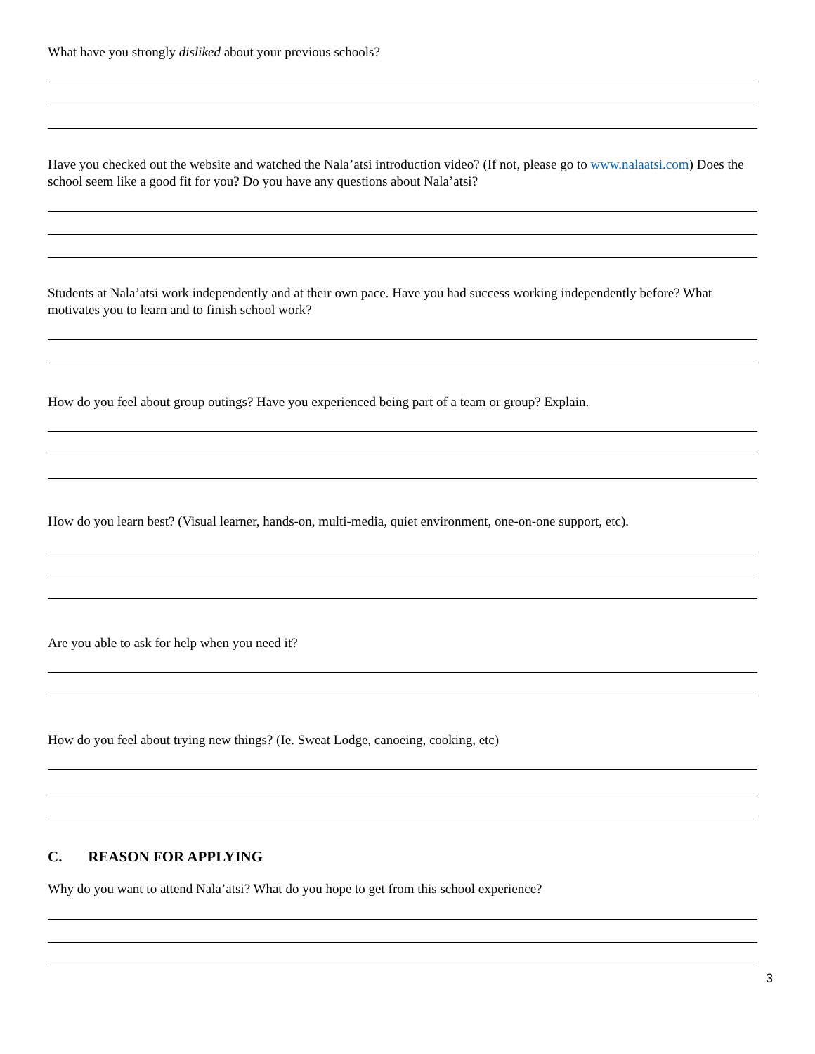What have you strongly disliked about your previous schools?
Have you checked out the website and watched the Nala’atsi introduction video? (If not, please go to www.nalaatsi.com) Does the school seem like a good fit for you? Do you have any questions about Nala’atsi?
Students at Nala’atsi work independently and at their own pace. Have you had success working independently before? What motivates you to learn and to finish school work?
How do you feel about group outings? Have you experienced being part of a team or group? Explain.
How do you learn best? (Visual learner, hands-on, multi-media, quiet environment, one-on-one support, etc).
Are you able to ask for help when you need it?
How do you feel about trying new things? (Ie. Sweat Lodge, canoeing, cooking, etc)
C. REASON FOR APPLYING
Why do you want to attend Nala’atsi? What do you hope to get from this school experience?
3